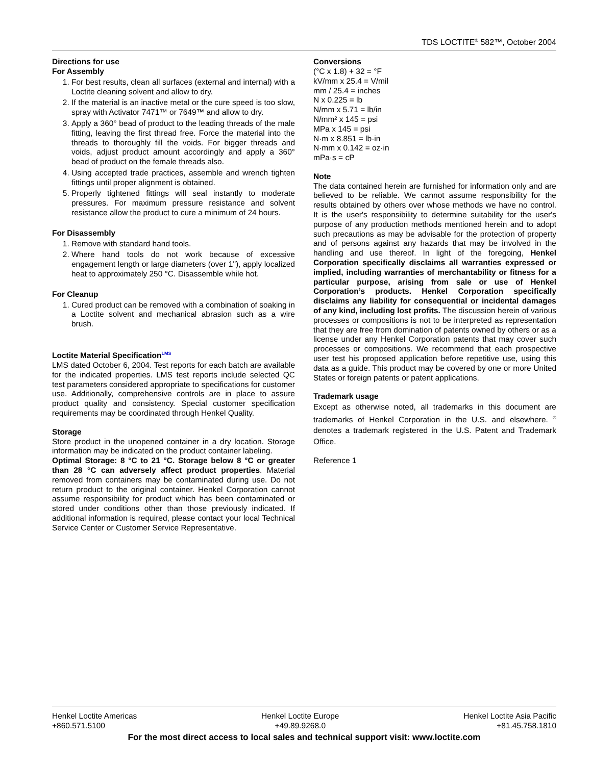TDS LOCTITE<sup>®</sup> 582™, October 2004
Directions for use
For Assembly
1. For best results, clean all surfaces (external and internal) with a Loctite cleaning solvent and allow to dry.
2. If the material is an inactive metal or the cure speed is too slow, spray with Activator 7471™ or 7649™ and allow to dry.
3. Apply a 360° bead of product to the leading threads of the male fitting, leaving the first thread free. Force the material into the threads to thoroughly fill the voids. For bigger threads and voids, adjust product amount accordingly and apply a 360° bead of product on the female threads also.
4. Using accepted trade practices, assemble and wrench tighten fittings until proper alignment is obtained.
5. Properly tightened fittings will seal instantly to moderate pressures. For maximum pressure resistance and solvent resistance allow the product to cure a minimum of 24 hours.
For Disassembly
1. Remove with standard hand tools.
2. Where hand tools do not work because of excessive engagement length or large diameters (over 1"), apply localized heat to approximately 250 °C. Disassemble while hot.
For Cleanup
1. Cured product can be removed with a combination of soaking in a Loctite solvent and mechanical abrasion such as a wire brush.
Loctite Material Specification<sup>LMS</sup>
LMS dated October 6, 2004. Test reports for each batch are available for the indicated properties. LMS test reports include selected QC test parameters considered appropriate to specifications for customer use. Additionally, comprehensive controls are in place to assure product quality and consistency. Special customer specification requirements may be coordinated through Henkel Quality.
Storage
Store product in the unopened container in a dry location. Storage information may be indicated on the product container labeling.
Optimal Storage: 8 °C to 21 °C. Storage below 8 °C or greater than 28 °C can adversely affect product properties. Material removed from containers may be contaminated during use. Do not return product to the original container. Henkel Corporation cannot assume responsibility for product which has been contaminated or stored under conditions other than those previously indicated. If additional information is required, please contact your local Technical Service Center or Customer Service Representative.
Conversions
(°C x 1.8) + 32 = °F
kV/mm x 25.4 = V/mil
mm / 25.4 = inches
N x 0.225 = lb
N/mm x 5.71 = lb/in
N/mm² x 145 = psi
MPa x 145 = psi
N·m x 8.851 = lb·in
N·mm x 0.142 = oz·in
mPa·s = cP
Note
The data contained herein are furnished for information only and are believed to be reliable. We cannot assume responsibility for the results obtained by others over whose methods we have no control. It is the user's responsibility to determine suitability for the user's purpose of any production methods mentioned herein and to adopt such precautions as may be advisable for the protection of property and of persons against any hazards that may be involved in the handling and use thereof. In light of the foregoing, Henkel Corporation specifically disclaims all warranties expressed or implied, including warranties of merchantability or fitness for a particular purpose, arising from sale or use of Henkel Corporation’s products. Henkel Corporation specifically disclaims any liability for consequential or incidental damages of any kind, including lost profits. The discussion herein of various processes or compositions is not to be interpreted as representation that they are free from domination of patents owned by others or as a license under any Henkel Corporation patents that may cover such processes or compositions. We recommend that each prospective user test his proposed application before repetitive use, using this data as a guide. This product may be covered by one or more United States or foreign patents or patent applications.
Trademark usage
Except as otherwise noted, all trademarks in this document are trademarks of Henkel Corporation in the U.S. and elsewhere. <sup>®</sup> denotes a trademark registered in the U.S. Patent and Trademark Office.
Reference 1
Henkel Loctite Americas
+860.571.5100
Henkel Loctite Europe
+49.89.9268.0
Henkel Loctite Asia Pacific
+81.45.758.1810
For the most direct access to local sales and technical support visit: www.loctite.com